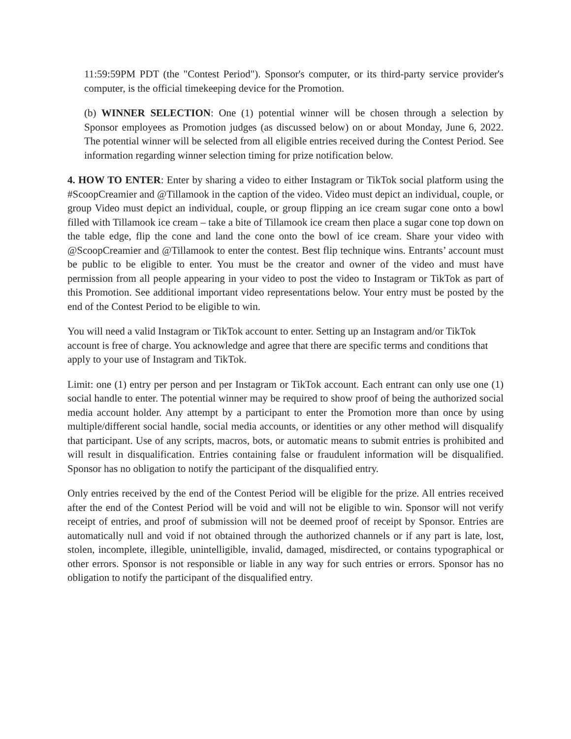11:59:59PM PDT (the "Contest Period"). Sponsor's computer, or its third-party service provider's computer, is the official timekeeping device for the Promotion.
(b) WINNER SELECTION: One (1) potential winner will be chosen through a selection by Sponsor employees as Promotion judges (as discussed below) on or about Monday, June 6, 2022. The potential winner will be selected from all eligible entries received during the Contest Period. See information regarding winner selection timing for prize notification below.
4. HOW TO ENTER: Enter by sharing a video to either Instagram or TikTok social platform using the #ScoopCreamier and @Tillamook in the caption of the video. Video must depict an individual, couple, or group Video must depict an individual, couple, or group flipping an ice cream sugar cone onto a bowl filled with Tillamook ice cream – take a bite of Tillamook ice cream then place a sugar cone top down on the table edge, flip the cone and land the cone onto the bowl of ice cream. Share your video with @ScoopCreamier and @Tillamook to enter the contest. Best flip technique wins. Entrants’ account must be public to be eligible to enter. You must be the creator and owner of the video and must have permission from all people appearing in your video to post the video to Instagram or TikTok as part of this Promotion. See additional important video representations below. Your entry must be posted by the end of the Contest Period to be eligible to win.
You will need a valid Instagram or TikTok account to enter. Setting up an Instagram and/or TikTok account is free of charge. You acknowledge and agree that there are specific terms and conditions that apply to your use of Instagram and TikTok.
Limit: one (1) entry per person and per Instagram or TikTok account. Each entrant can only use one (1) social handle to enter. The potential winner may be required to show proof of being the authorized social media account holder. Any attempt by a participant to enter the Promotion more than once by using multiple/different social handle, social media accounts, or identities or any other method will disqualify that participant. Use of any scripts, macros, bots, or automatic means to submit entries is prohibited and will result in disqualification. Entries containing false or fraudulent information will be disqualified. Sponsor has no obligation to notify the participant of the disqualified entry.
Only entries received by the end of the Contest Period will be eligible for the prize. All entries received after the end of the Contest Period will be void and will not be eligible to win. Sponsor will not verify receipt of entries, and proof of submission will not be deemed proof of receipt by Sponsor. Entries are automatically null and void if not obtained through the authorized channels or if any part is late, lost, stolen, incomplete, illegible, unintelligible, invalid, damaged, misdirected, or contains typographical or other errors. Sponsor is not responsible or liable in any way for such entries or errors. Sponsor has no obligation to notify the participant of the disqualified entry.